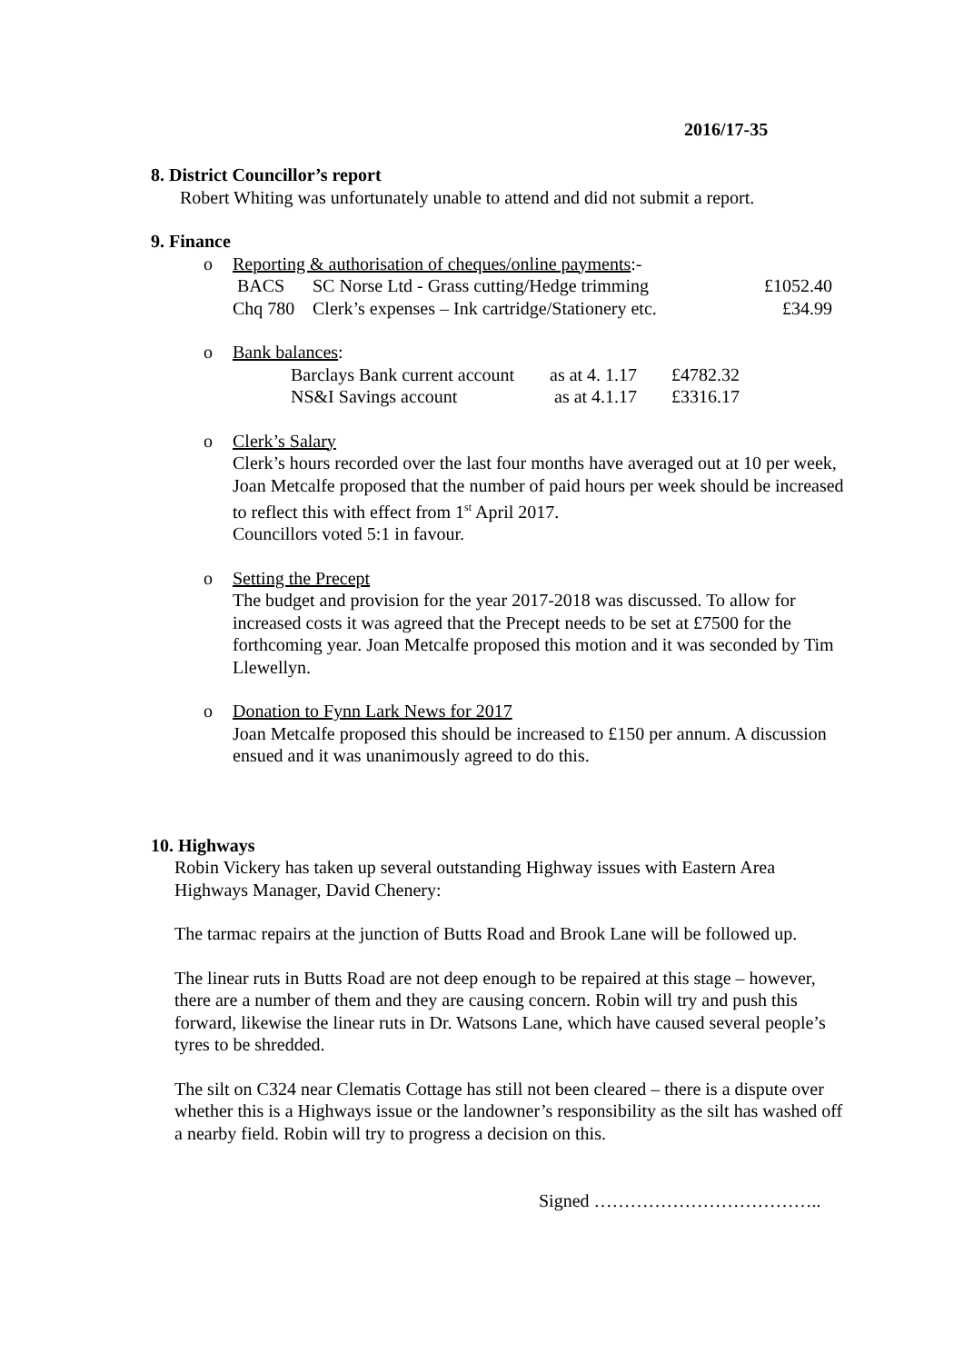2016/17-35
8. District Councillor’s report
Robert Whiting was unfortunately unable to attend and did not submit a report.
9. Finance
o Reporting & authorisation of cheques/online payments:-
| BACS | SC Norse Ltd - Grass cutting/Hedge trimming | £1052.40 |
| Chq 780 | Clerk’s expenses – Ink cartridge/Stationery etc. | £34.99 |
o Bank balances:
| Barclays Bank current account | as at 4. 1.17 | £4782.32 |
| NS&I Savings account | as at 4.1.17 | £3316.17 |
o Clerk’s Salary
Clerk’s hours recorded over the last four months have averaged out at 10 per week, Joan Metcalfe proposed that the number of paid hours per week should be increased to reflect this with effect from 1<sup>st</sup> April 2017.
Councillors voted 5:1 in favour.
o Setting the Precept
The budget and provision for the year 2017-2018 was discussed. To allow for increased costs it was agreed that the Precept needs to be set at £7500 for the forthcoming year. Joan Metcalfe proposed this motion and it was seconded by Tim Llewellyn.
o Donation to Fynn Lark News for 2017
Joan Metcalfe proposed this should be increased to £150 per annum. A discussion ensued and it was unanimously agreed to do this.
10. Highways
Robin Vickery has taken up several outstanding Highway issues with Eastern Area Highways Manager, David Chenery:
The tarmac repairs at the junction of Butts Road and Brook Lane will be followed up.
The linear ruts in Butts Road are not deep enough to be repaired at this stage – however, there are a number of them and they are causing concern. Robin will try and push this forward, likewise the linear ruts in Dr. Watsons Lane, which have caused several people’s tyres to be shredded.
The silt on C324 near Clematis Cottage has still not been cleared – there is a dispute over whether this is a Highways issue or the landowner’s responsibility as the silt has washed off a nearby field. Robin will try to progress a decision on this.
Signed ………………………………..